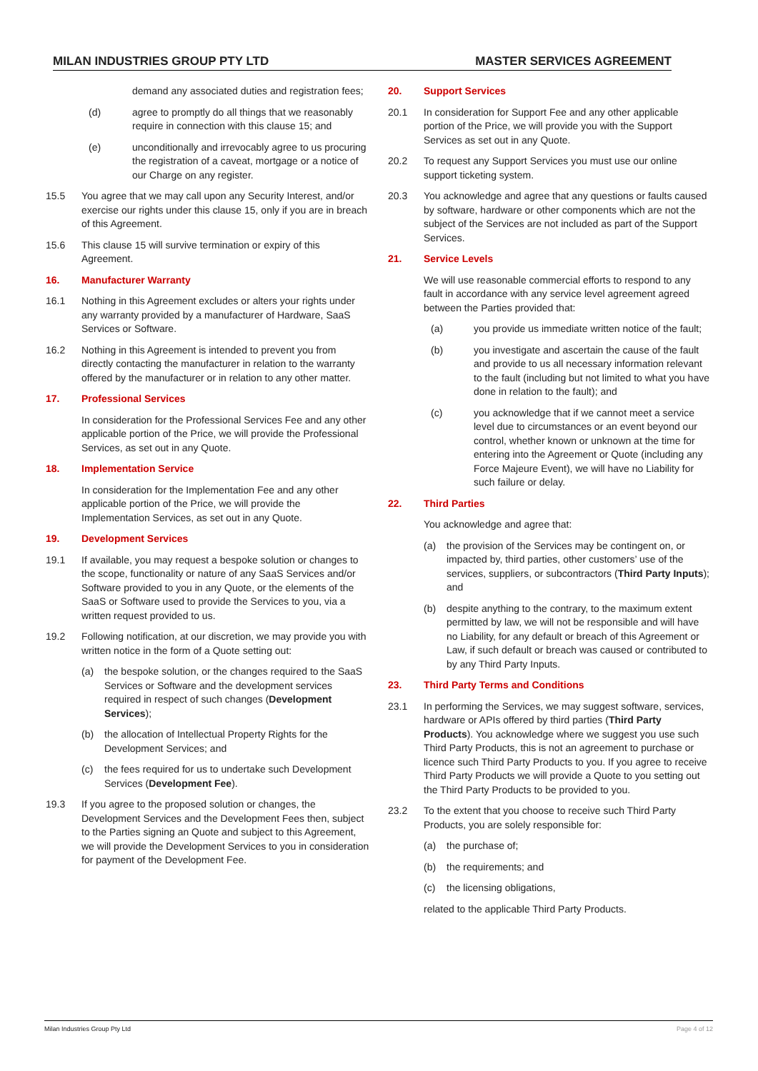MILAN INDUSTRIES GROUP PTY LTD MASTER SERVICES AGREEMENT
demand any associated duties and registration fees;
(d) agree to promptly do all things that we reasonably require in connection with this clause 15; and
(e) unconditionally and irrevocably agree to us procuring the registration of a caveat, mortgage or a notice of our Charge on any register.
15.5 You agree that we may call upon any Security Interest, and/or exercise our rights under this clause 15, only if you are in breach of this Agreement.
15.6 This clause 15 will survive termination or expiry of this Agreement.
16. Manufacturer Warranty
16.1 Nothing in this Agreement excludes or alters your rights under any warranty provided by a manufacturer of Hardware, SaaS Services or Software.
16.2 Nothing in this Agreement is intended to prevent you from directly contacting the manufacturer in relation to the warranty offered by the manufacturer or in relation to any other matter.
17. Professional Services
In consideration for the Professional Services Fee and any other applicable portion of the Price, we will provide the Professional Services, as set out in any Quote.
18. Implementation Service
In consideration for the Implementation Fee and any other applicable portion of the Price, we will provide the Implementation Services, as set out in any Quote.
19. Development Services
19.1 If available, you may request a bespoke solution or changes to the scope, functionality or nature of any SaaS Services and/or Software provided to you in any Quote, or the elements of the SaaS or Software used to provide the Services to you, via a written request provided to us.
19.2 Following notification, at our discretion, we may provide you with written notice in the form of a Quote setting out:
(a) the bespoke solution, or the changes required to the SaaS Services or Software and the development services required in respect of such changes (Development Services);
(b) the allocation of Intellectual Property Rights for the Development Services; and
(c) the fees required for us to undertake such Development Services (Development Fee).
19.3 If you agree to the proposed solution or changes, the Development Services and the Development Fees then, subject to the Parties signing an Quote and subject to this Agreement, we will provide the Development Services to you in consideration for payment of the Development Fee.
20. Support Services
20.1 In consideration for Support Fee and any other applicable portion of the Price, we will provide you with the Support Services as set out in any Quote.
20.2 To request any Support Services you must use our online support ticketing system.
20.3 You acknowledge and agree that any questions or faults caused by software, hardware or other components which are not the subject of the Services are not included as part of the Support Services.
21. Service Levels
We will use reasonable commercial efforts to respond to any fault in accordance with any service level agreement agreed between the Parties provided that:
(a) you provide us immediate written notice of the fault;
(b) you investigate and ascertain the cause of the fault and provide to us all necessary information relevant to the fault (including but not limited to what you have done in relation to the fault); and
(c) you acknowledge that if we cannot meet a service level due to circumstances or an event beyond our control, whether known or unknown at the time for entering into the Agreement or Quote (including any Force Majeure Event), we will have no Liability for such failure or delay.
22. Third Parties
You acknowledge and agree that:
(a) the provision of the Services may be contingent on, or impacted by, third parties, other customers’ use of the services, suppliers, or subcontractors (Third Party Inputs); and
(b) despite anything to the contrary, to the maximum extent permitted by law, we will not be responsible and will have no Liability, for any default or breach of this Agreement or Law, if such default or breach was caused or contributed to by any Third Party Inputs.
23. Third Party Terms and Conditions
23.1 In performing the Services, we may suggest software, services, hardware or APIs offered by third parties (Third Party Products). You acknowledge where we suggest you use such Third Party Products, this is not an agreement to purchase or licence such Third Party Products to you. If you agree to receive Third Party Products we will provide a Quote to you setting out the Third Party Products to be provided to you.
23.2 To the extent that you choose to receive such Third Party Products, you are solely responsible for:
(a) the purchase of;
(b) the requirements; and
(c) the licensing obligations,
related to the applicable Third Party Products.
Milan Industries Group Pty Ltd Page 4 of 12